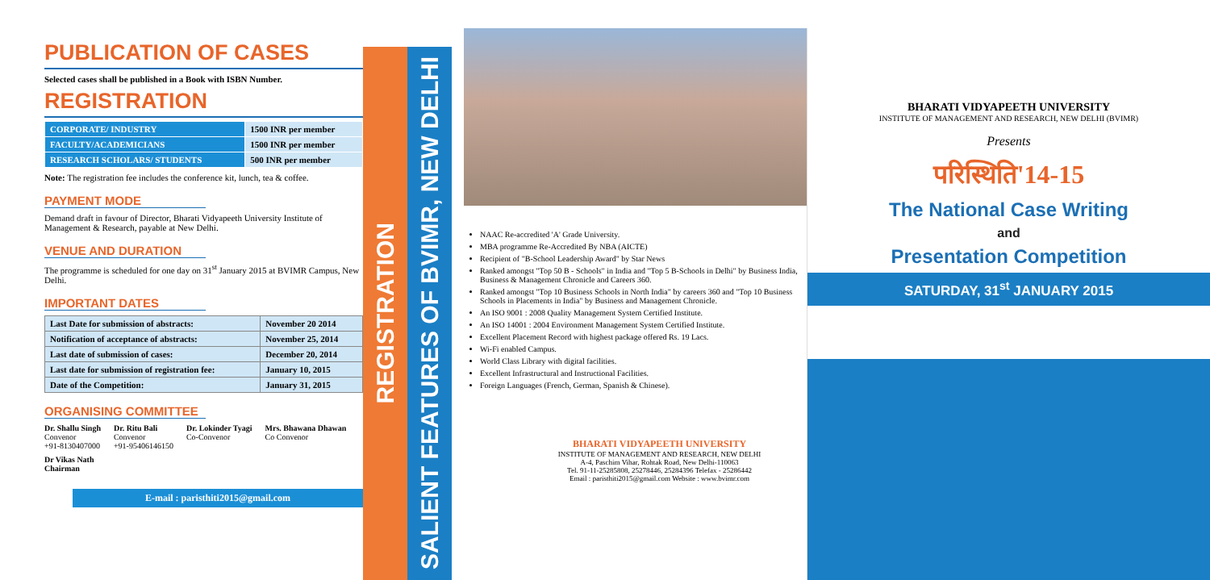PUBLICATION OF CASES
Selected cases shall be published in a Book with ISBN Number.
REGISTRATION
| CORPORATE/ INDUSTRY | 1500 INR per member |
| FACULTY/ACADEMICIANS | 1500 INR per member |
| RESEARCH SCHOLARS/ STUDENTS | 500 INR per member |
Note: The registration fee includes the conference kit, lunch, tea & coffee.
PAYMENT MODE
Demand draft in favour of Director, Bharati Vidyapeeth University Institute of Management & Research, payable at New Delhi.
VENUE AND DURATION
The programme is scheduled for one day on 31<sup>st</sup> January 2015 at BVIMR Campus, New Delhi.
IMPORTANT DATES
| Last Date for submission of abstracts: | November 20 2014 |
| Notification of acceptance of abstracts: | November 25, 2014 |
| Last date of submission of cases: | December 20, 2014 |
| Last date for submission of registration fee: | January 10, 2015 |
| Date of the Competition: | January 31, 2015 |
ORGANISING COMMITTEE
Dr. Shallu Singh
Convenor
+91-8130407000
Dr. Ritu Bali
Convenor
+91-9540614615­0
Dr. Lokinder Tyagi
Co-Convenor
Mrs. Bhawana Dhawan
Co Convenor
Dr Vikas Nath
Chairman
E-mail : paristhiti2015@gmail.com
REGISTRATION
SALIENT FEATURES OF BVIMR, NEW DELHI
NAAC Re-accredited 'A' Grade University.
MBA programme Re-Accredited By NBA (AICTE)
Recipient of "B-School Leadership Award" by Star News
Ranked amongst "Top 50 B - Schools" in India and "Top 5 B-Schools in Delhi" by Business India, Business & Management Chronicle and Careers 360.
Ranked amongst "Top 10 Business Schools in North India" by careers 360 and "Top 10 Business Schools in Placements in India" by Business and Management Chronicle.
An ISO 9001 : 2008 Quality Management System Certified Institute.
An ISO 14001 : 2004 Environment Management System Certified Institute.
Excellent Placement Record with highest package offered Rs. 19 Lacs.
Wi-Fi enabled Campus.
World Class Library with digital facilities.
Excellent Infrastructural and Instructional Facilities.
Foreign Languages (French, German, Spanish & Chinese).
BHARATI VIDYAPEETH UNIVERSITY
INSTITUTE OF MANAGEMENT AND RESEARCH, NEW DELHI
A-4, Paschim Vihar, Rohtak Road, New Delhi-110063
Tel. 91-11-25285808, 25278446, 25284396 Telefax - 25286442
Email : paristhiti2015@gmail.com Website : www.bvimr.com
BHARATI VIDYAPEETH UNIVERSITY
INSTITUTE OF MANAGEMENT AND RESEARCH, NEW DELHI (BVIMR)
Presents
परिस्थिति'14-15
The National Case Writing
and
Presentation Competition
SATURDAY, 31<sup>st</sup> JANUARY 2015